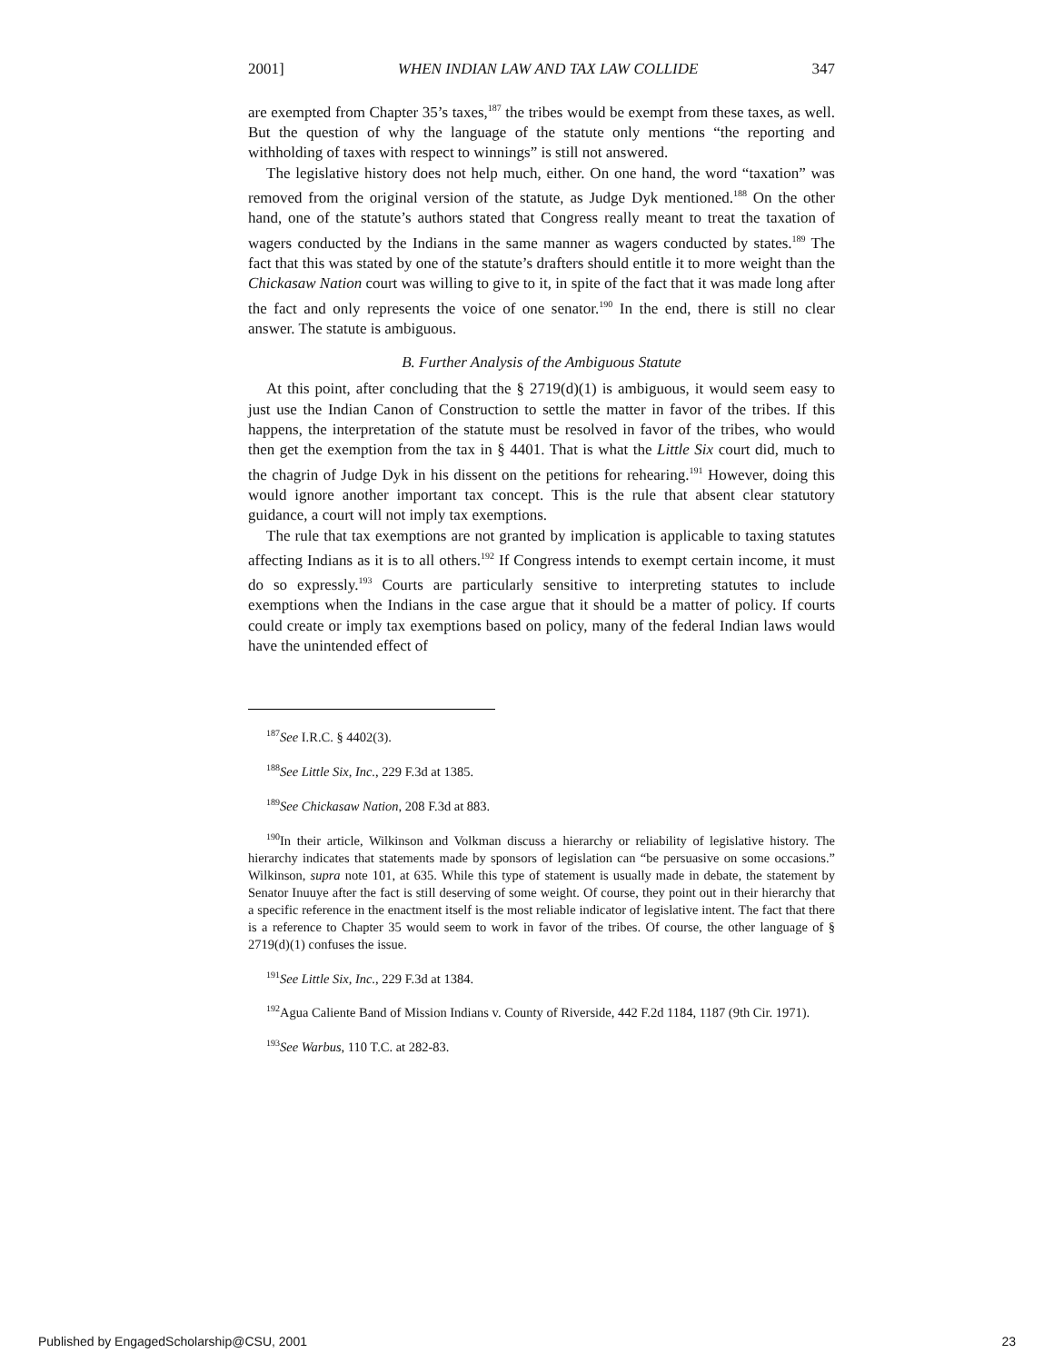2001] WHEN INDIAN LAW AND TAX LAW COLLIDE 347
are exempted from Chapter 35’s taxes,<sup>187</sup> the tribes would be exempt from these taxes, as well. But the question of why the language of the statute only mentions “the reporting and withholding of taxes with respect to winnings” is still not answered.
The legislative history does not help much, either. On one hand, the word “taxation” was removed from the original version of the statute, as Judge Dyk mentioned.<sup>188</sup> On the other hand, one of the statute’s authors stated that Congress really meant to treat the taxation of wagers conducted by the Indians in the same manner as wagers conducted by states.<sup>189</sup> The fact that this was stated by one of the statute’s drafters should entitle it to more weight than the Chickasaw Nation court was willing to give to it, in spite of the fact that it was made long after the fact and only represents the voice of one senator.<sup>190</sup> In the end, there is still no clear answer. The statute is ambiguous.
B. Further Analysis of the Ambiguous Statute
At this point, after concluding that the § 2719(d)(1) is ambiguous, it would seem easy to just use the Indian Canon of Construction to settle the matter in favor of the tribes. If this happens, the interpretation of the statute must be resolved in favor of the tribes, who would then get the exemption from the tax in § 4401. That is what the Little Six court did, much to the chagrin of Judge Dyk in his dissent on the petitions for rehearing.<sup>191</sup> However, doing this would ignore another important tax concept. This is the rule that absent clear statutory guidance, a court will not imply tax exemptions.
The rule that tax exemptions are not granted by implication is applicable to taxing statutes affecting Indians as it is to all others.<sup>192</sup> If Congress intends to exempt certain income, it must do so expressly.<sup>193</sup> Courts are particularly sensitive to interpreting statutes to include exemptions when the Indians in the case argue that it should be a matter of policy. If courts could create or imply tax exemptions based on policy, many of the federal Indian laws would have the unintended effect of
<sup>187</sup> See I.R.C. § 4402(3).
<sup>188</sup> See Little Six, Inc., 229 F.3d at 1385.
<sup>189</sup> See Chickasaw Nation, 208 F.3d at 883.
<sup>190</sup>In their article, Wilkinson and Volkman discuss a hierarchy or reliability of legislative history. The hierarchy indicates that statements made by sponsors of legislation can “be persuasive on some occasions.” Wilkinson, supra note 101, at 635. While this type of statement is usually made in debate, the statement by Senator Inuuye after the fact is still deserving of some weight. Of course, they point out in their hierarchy that a specific reference in the enactment itself is the most reliable indicator of legislative intent. The fact that there is a reference to Chapter 35 would seem to work in favor of the tribes. Of course, the other language of § 2719(d)(1) confuses the issue.
<sup>191</sup> See Little Six, Inc., 229 F.3d at 1384.
<sup>192</sup> Agua Caliente Band of Mission Indians v. County of Riverside, 442 F.2d 1184, 1187 (9th Cir. 1971).
<sup>193</sup> See Warbus, 110 T.C. at 282-83.
Published by EngagedScholarship@CSU, 2001 23